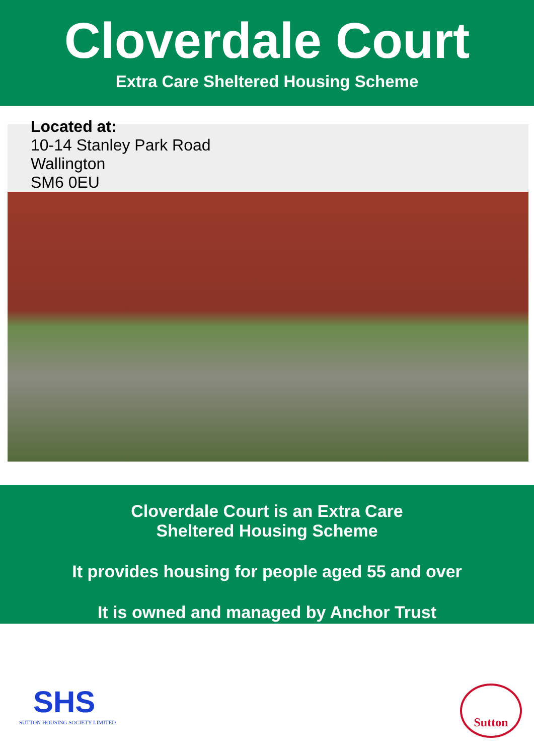Cloverdale Court
Extra Care Sheltered Housing Scheme
Located at:
10-14 Stanley Park Road
Wallington
SM6 0EU
Cloverdale Court is an Extra Care
Sheltered Housing Scheme
It provides housing for people aged 55 and over
It is owned and managed by Anchor Trust
SHS
SUTTON HOUSING SOCIETY LIMITED
Sutton